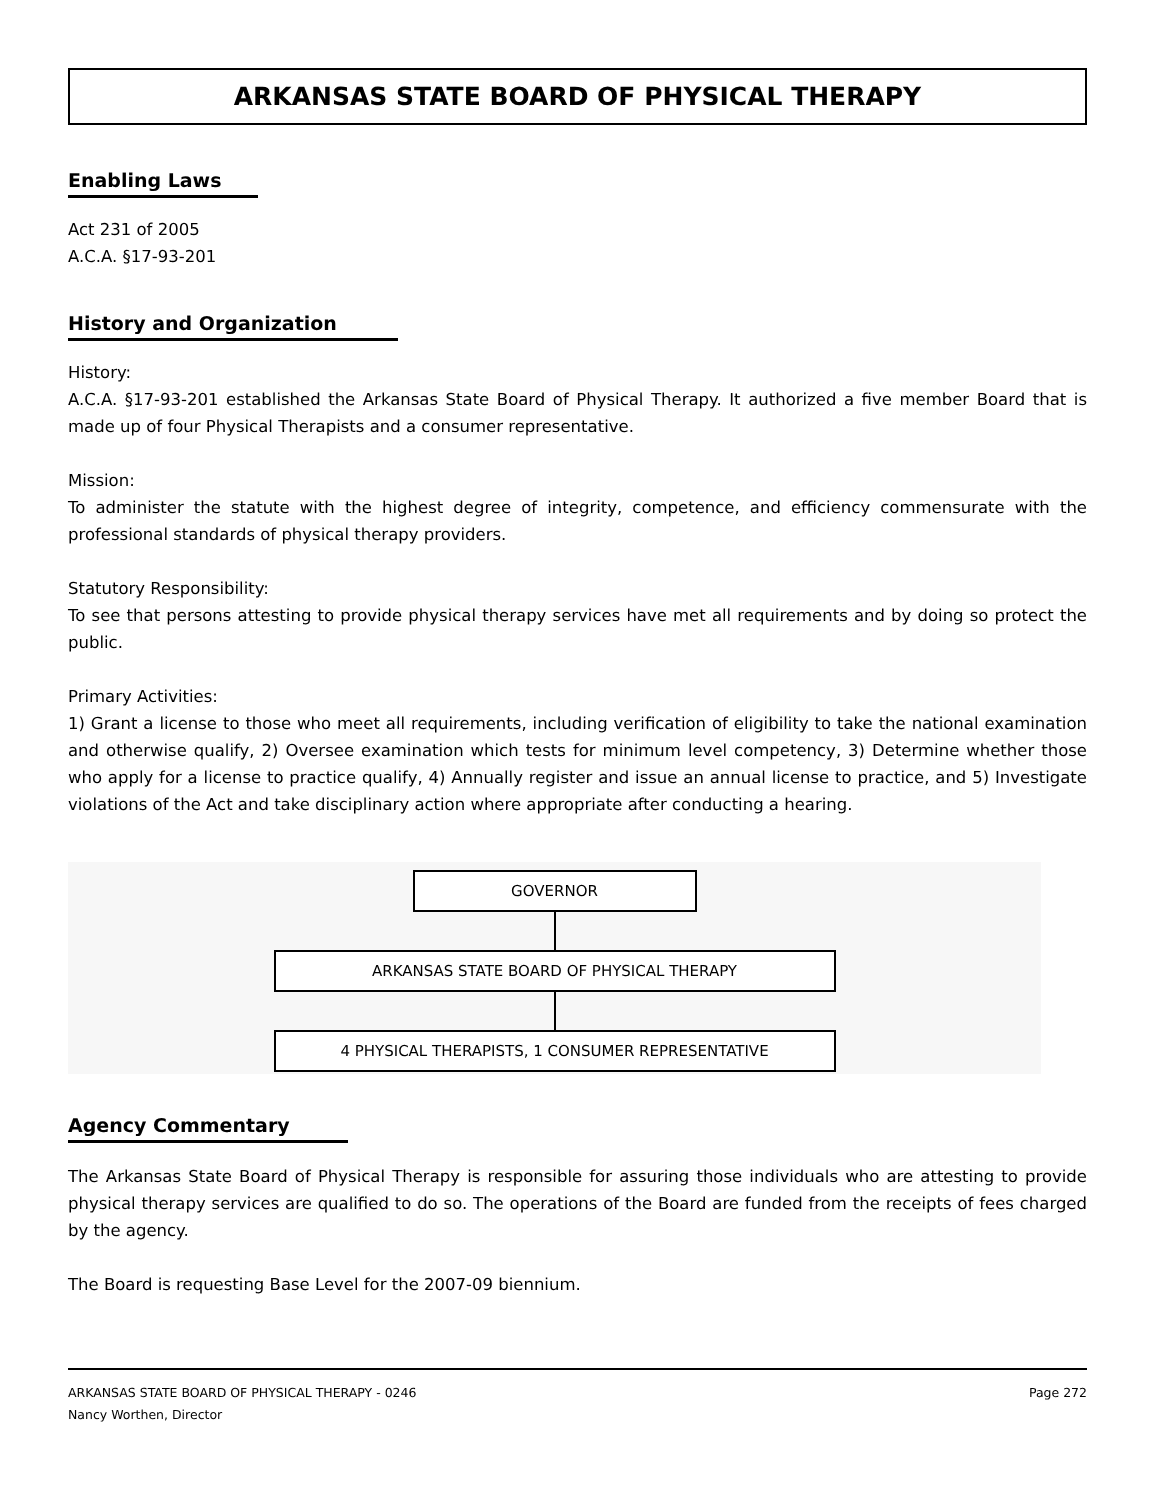ARKANSAS STATE BOARD OF PHYSICAL THERAPY
Enabling Laws
Act 231 of 2005
A.C.A. §17-93-201
History and Organization
History:
A.C.A. §17-93-201 established the Arkansas State Board of Physical Therapy. It authorized a five member Board that is made up of four Physical Therapists and a consumer representative.
Mission:
To administer the statute with the highest degree of integrity, competence, and efficiency commensurate with the professional standards of physical therapy providers.
Statutory Responsibility:
To see that persons attesting to provide physical therapy services have met all requirements and by doing so protect the public.
Primary Activities:
1) Grant a license to those who meet all requirements, including verification of eligibility to take the national examination and otherwise qualify, 2) Oversee examination which tests for minimum level competency, 3) Determine whether those who apply for a license to practice qualify, 4) Annually register and issue an annual license to practice, and 5) Investigate violations of the Act and take disciplinary action where appropriate after conducting a hearing.
GOVERNOR
ARKANSAS STATE BOARD OF PHYSICAL THERAPY
4 PHYSICAL THERAPISTS, 1 CONSUMER REPRESENTATIVE
Agency Commentary
The Arkansas State Board of Physical Therapy is responsible for assuring those individuals who are attesting to provide physical therapy services are qualified to do so. The operations of the Board are funded from the receipts of fees charged by the agency.
The Board is requesting Base Level for the 2007-09 biennium.
ARKANSAS STATE BOARD OF PHYSICAL THERAPY - 0246
Nancy Worthen, Director
Page 272